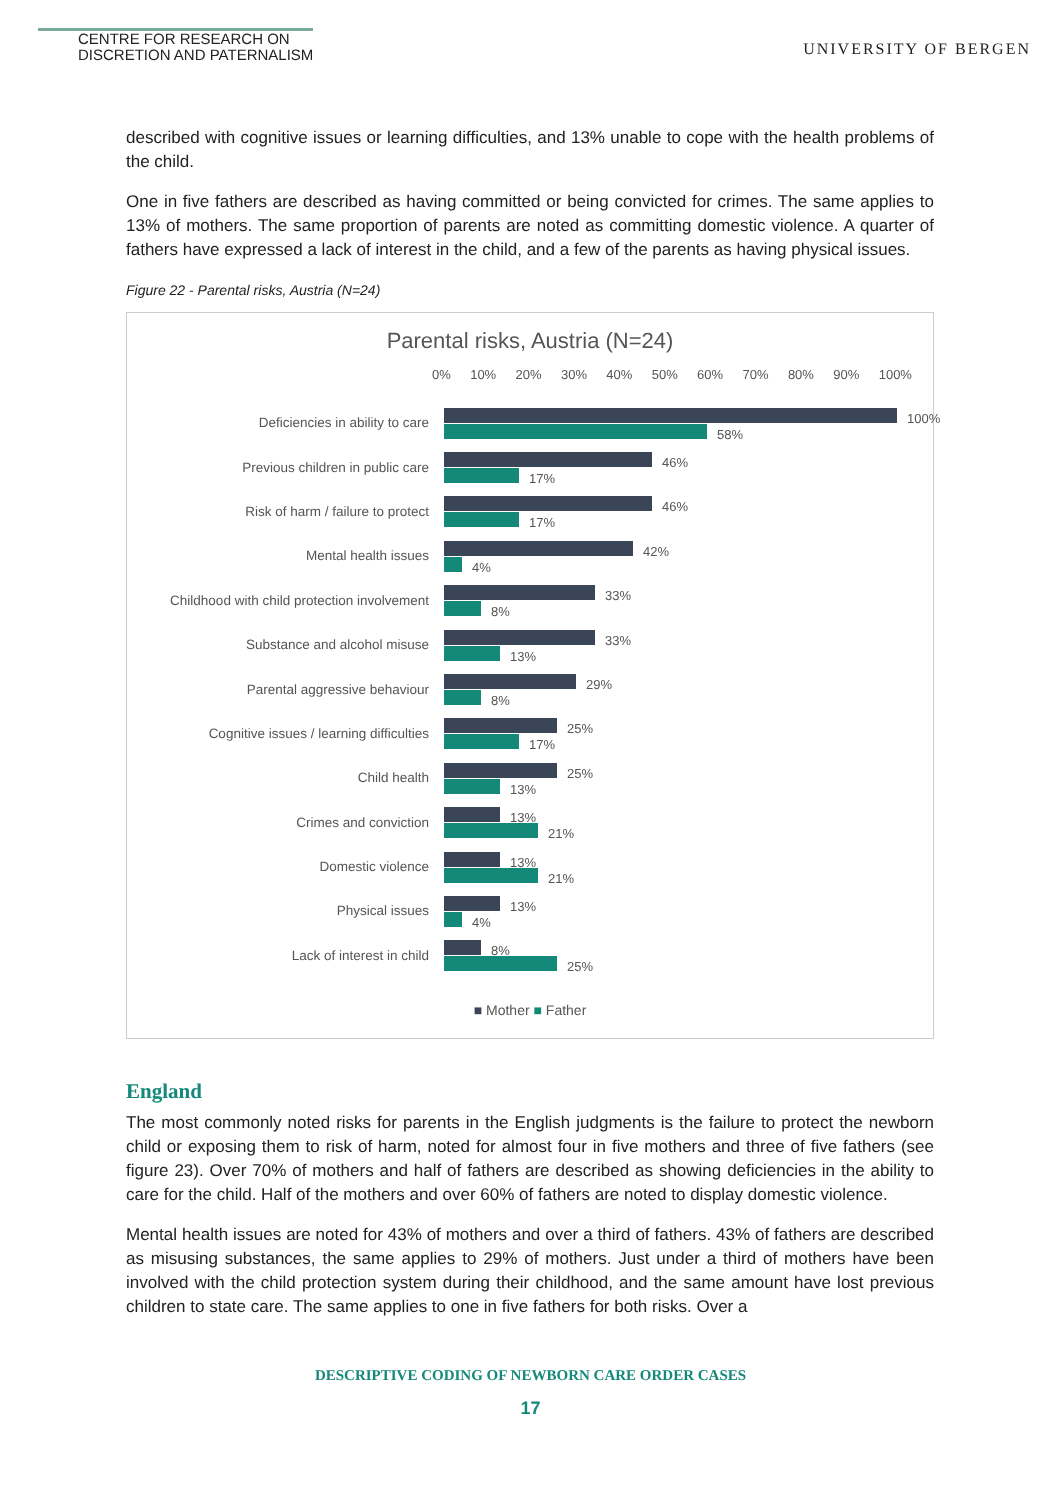CENTRE FOR RESEARCH ON
DISCRETION AND PATERNALISM
UNIVERSITY OF BERGEN
described with cognitive issues or learning difficulties, and 13% unable to cope with the health problems of the child.
One in five fathers are described as having committed or being convicted for crimes. The same applies to 13% of mothers. The same proportion of parents are noted as committing domestic violence. A quarter of fathers have expressed a lack of interest in the child, and a few of the parents as having physical issues.
Figure 22 - Parental risks, Austria (N=24)
Parental risks, Austria (N=24)
0% 10% 20% 30% 40% 50% 60% 70% 80% 90% 100%
Deficiencies in ability to care
100%
58%
Previous children in public care
46%
17%
Risk of harm / failure to protect
46%
17%
Mental health issues
42%
4%
Childhood with child protection involvement
33%
8%
Substance and alcohol misuse
33%
13%
Parental aggressive behaviour
29%
8%
Cognitive issues / learning difficulties
25%
17%
Child health
25%
13%
Crimes and conviction
13%
21%
Domestic violence
13%
21%
Physical issues
13%
4%
Lack of interest in child
8%
25%
■ Mother ■ Father
England
The most commonly noted risks for parents in the English judgments is the failure to protect the newborn child or exposing them to risk of harm, noted for almost four in five mothers and three of five fathers (see figure 23). Over 70% of mothers and half of fathers are described as showing deficiencies in the ability to care for the child. Half of the mothers and over 60% of fathers are noted to display domestic violence.
Mental health issues are noted for 43% of mothers and over a third of fathers. 43% of fathers are described as misusing substances, the same applies to 29% of mothers. Just under a third of mothers have been involved with the child protection system during their childhood, and the same amount have lost previous children to state care. The same applies to one in five fathers for both risks. Over a
DESCRIPTIVE CODING OF NEWBORN CARE ORDER CASES
17